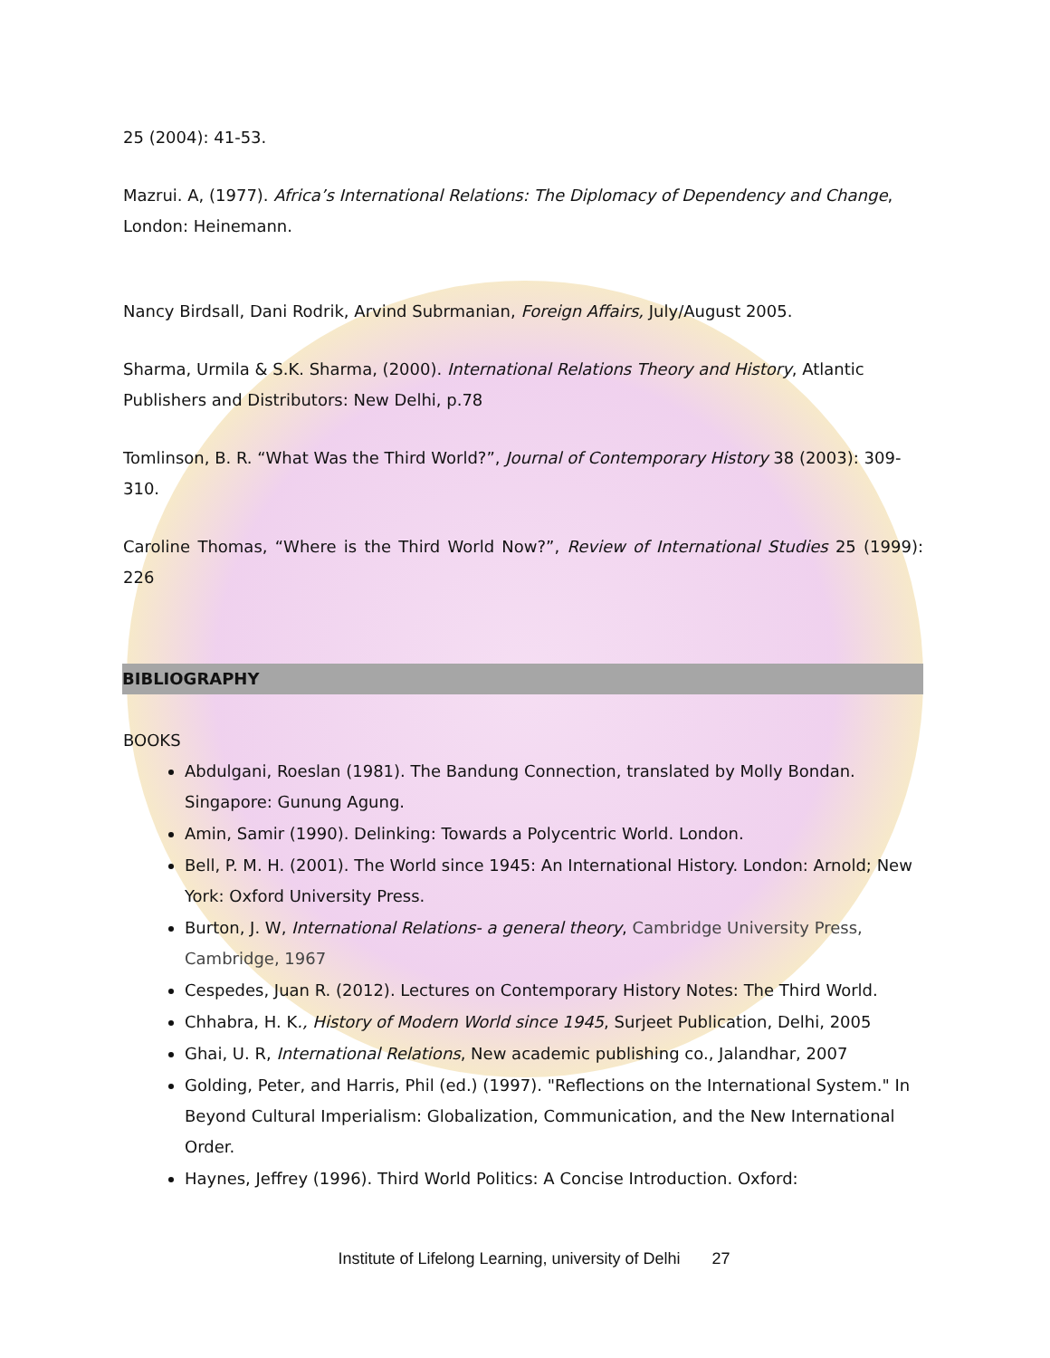25 (2004): 41-53.
Mazrui. A, (1977). Africa’s International Relations: The Diplomacy of Dependency and Change, London: Heinemann.
Nancy Birdsall, Dani Rodrik, Arvind Subrmanian, Foreign Affairs, July/August 2005.
Sharma, Urmila & S.K. Sharma, (2000). International Relations Theory and History, Atlantic Publishers and Distributors: New Delhi, p.78
Tomlinson, B. R. “What Was the Third World?”, Journal of Contemporary History 38 (2003): 309-310.
Caroline Thomas, “Where is the Third World Now?”, Review of International Studies 25 (1999): 226
BIBLIOGRAPHY
BOOKS
Abdulgani, Roeslan (1981). The Bandung Connection, translated by Molly Bondan. Singapore: Gunung Agung.
Amin, Samir (1990). Delinking: Towards a Polycentric World. London.
Bell, P. M. H. (2001). The World since 1945: An International History. London: Arnold; New York: Oxford University Press.
Burton, J. W, International Relations- a general theory, Cambridge University Press, Cambridge, 1967
Cespedes, Juan R. (2012). Lectures on Contemporary History Notes: The Third World.
Chhabra, H. K., History of Modern World since 1945, Surjeet Publication, Delhi, 2005
Ghai, U. R, International Relations, New academic publishing co., Jalandhar, 2007
Golding, Peter, and Harris, Phil (ed.) (1997). "Reflections on the International System." In Beyond Cultural Imperialism: Globalization, Communication, and the New International Order.
Haynes, Jeffrey (1996). Third World Politics: A Concise Introduction. Oxford:
Institute of Lifelong Learning, university of Delhi 27